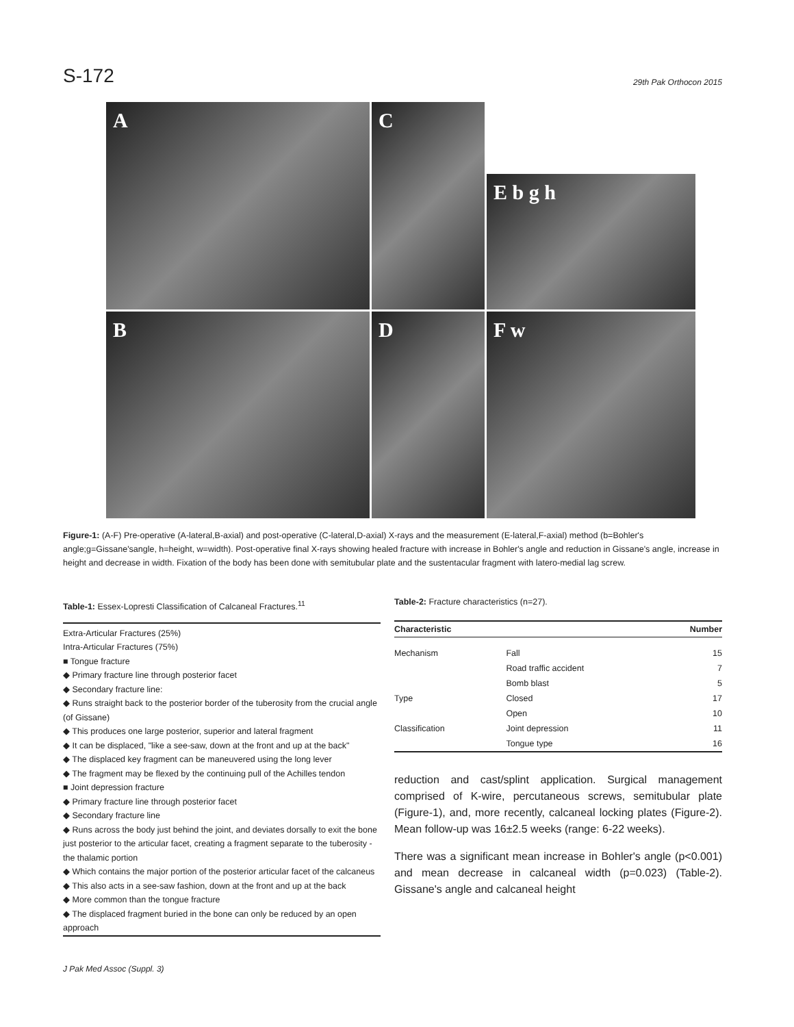S-172 29th Pak Orthocon 2015
A
C
E b g h
B
D
F w
Figure-1: (A-F) Pre-operative (A-lateral,B-axial) and post-operative (C-lateral,D-axial) X-rays and the measurement (E-lateral,F-axial) method (b=Bohler's angle;g=Gissane'sangle, h=height, w=width). Post-operative final X-rays showing healed fracture with increase in Bohler's angle and reduction in Gissane's angle, increase in height and decrease in width. Fixation of the body has been done with semitubular plate and the sustentacular fragment with latero-medial lag screw.
Table-1: Essex-Lopresti Classification of Calcaneal Fractures.<sup>11</sup>
Extra-Articular Fractures (25%)
Intra-Articular Fractures (75%)
■ Tongue fracture
◆ Primary fracture line through posterior facet
◆ Secondary fracture line:
◆ Runs straight back to the posterior border of the tuberosity from the crucial angle (of Gissane)
◆ This produces one large posterior, superior and lateral fragment
◆ It can be displaced, "like a see-saw, down at the front and up at the back"
◆ The displaced key fragment can be maneuvered using the long lever
◆ The fragment may be flexed by the continuing pull of the Achilles tendon
■ Joint depression fracture
◆ Primary fracture line through posterior facet
◆ Secondary fracture line
◆ Runs across the body just behind the joint, and deviates dorsally to exit the bone just posterior to the articular facet, creating a fragment separate to the tuberosity -the thalamic portion
◆ Which contains the major portion of the posterior articular facet of the calcaneus
◆ This also acts in a see-saw fashion, down at the front and up at the back
◆ More common than the tongue fracture
◆ The displaced fragment buried in the bone can only be reduced by an open approach
Table-2: Fracture characteristics (n=27).
| Characteristic | | Number |
| --- | --- | --- |
| Mechanism | Fall | 15 |
| | Road traffic accident | 7 |
| | Bomb blast | 5 |
| Type | Closed | 17 |
| | Open | 10 |
| Classification | Joint depression | 11 |
| | Tongue type | 16 |
reduction and cast/splint application. Surgical management comprised of K-wire, percutaneous screws, semitubular plate (Figure-1), and, more recently, calcaneal locking plates (Figure-2). Mean follow-up was 16±2.5 weeks (range: 6-22 weeks).
There was a significant mean increase in Bohler's angle (p<0.001) and mean decrease in calcaneal width (p=0.023) (Table-2). Gissane's angle and calcaneal height
J Pak Med Assoc (Suppl. 3)